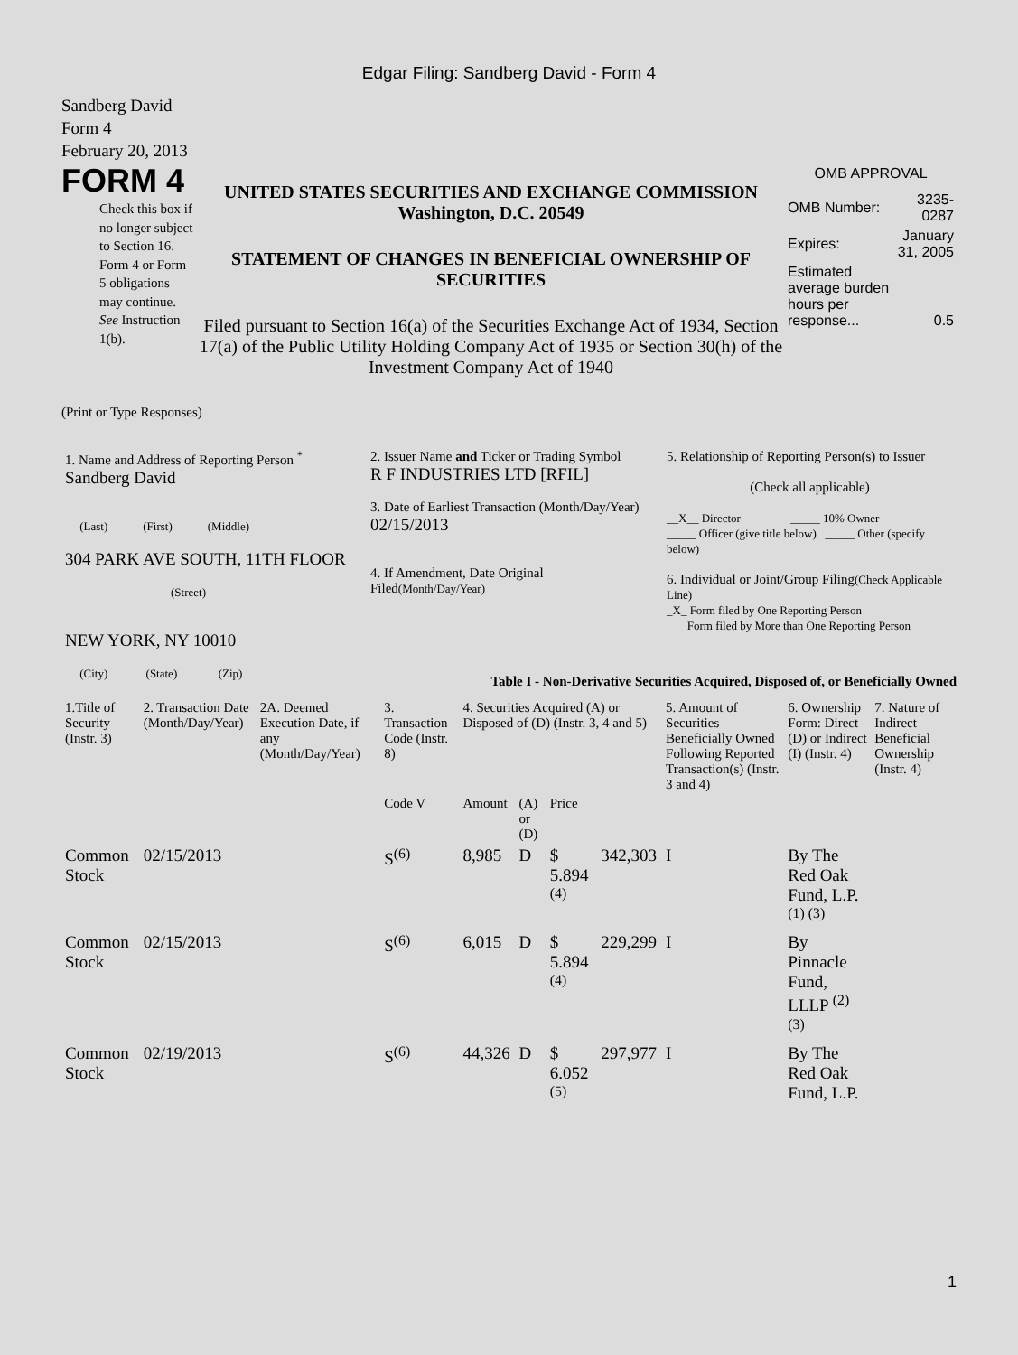Edgar Filing: Sandberg David - Form 4
Sandberg David
Form 4
February 20, 2013
FORM 4
Check this box if no longer subject to Section 16. Form 4 or Form 5 obligations may continue. See Instruction 1(b).
UNITED STATES SECURITIES AND EXCHANGE COMMISSION
Washington, D.C. 20549
STATEMENT OF CHANGES IN BENEFICIAL OWNERSHIP OF SECURITIES
Filed pursuant to Section 16(a) of the Securities Exchange Act of 1934, Section 17(a) of the Public Utility Holding Company Act of 1935 or Section 30(h) of the Investment Company Act of 1940
OMB APPROVAL
| OMB Number: | 3235-0287 |
| Expires: | January 31, 2005 |
| Estimated average burden hours per response... | 0.5 |
(Print or Type Responses)
| 1. Name and Address of Reporting Person <sup>*</sup> Sandberg David (Last) (First) (Middle) 304 PARK AVE SOUTH, 11TH FLOOR (Street) NEW YORK, NY 10010 (City) (State) (Zip) | 2. Issuer Name and Ticker or Trading Symbol R F INDUSTRIES LTD [RFIL] 3. Date of Earliest Transaction (Month/Day/Year) 02/15/2013 4. If Amendment, Date Original Filed (Month/Day/Year) | 5. Relationship of Reporting Person(s) to Issuer (Check all applicable) __X__ Director _____ 10% Owner _____ Officer (give title below) _____ Other (specify below) 6. Individual or Joint/Group Filing (Check Applicable Line) _X_ Form filed by One Reporting Person ___ Form filed by More than One Reporting Person |
Table I - Non-Derivative Securities Acquired, Disposed of, or Beneficially Owned
| 1.Title of Security (Instr. 3) | 2. Transaction Date (Month/Day/Year) | 2A. Deemed Execution Date, if any (Month/Day/Year) | 3. Transaction Code (Instr. 8) | 4. Securities Acquired (A) or Disposed of (D) (Instr. 3, 4 and 5) | | | | 5. Amount of Securities Beneficially Owned Following Reported Transaction(s) (Instr. 3 and 4) | 6. Ownership Form: Direct (D) or Indirect (I) (Instr. 4) | 7. Nature of Indirect Beneficial Ownership (Instr. 4) |
| --- | --- | --- | --- | --- | --- | --- | --- | --- | --- | --- |
| | | | Code V | Amount | (A) or (D) | Price | | | | |
| Common Stock | 02/15/2013 | | S<sup>(6)</sup> | 8,985 | D | $ 5.894 <sup>(4)</sup> | 342,303 | I | By The Red Oak Fund, L.P. <sup>(1) (3)</sup> | |
| Common Stock | 02/15/2013 | | S<sup>(6)</sup> | 6,015 | D | $ 5.894 <sup>(4)</sup> | 229,299 | I | By Pinnacle Fund, LLLP <sup>(2) (3)</sup> | |
| Common Stock | 02/19/2013 | | S<sup>(6)</sup> | 44,326 | D | $ 6.052 <sup>(5)</sup> | 297,977 | I | By The Red Oak Fund, L.P. | |
1